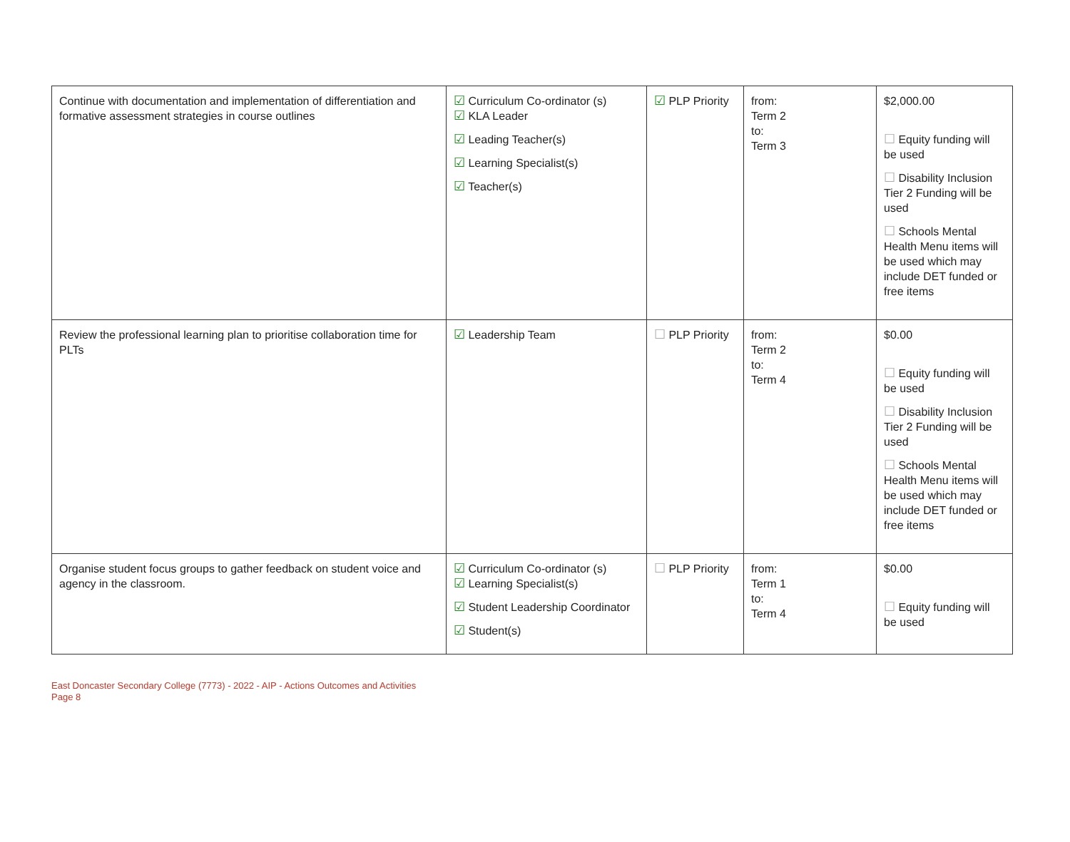| Continue with documentation and implementation of differentiation and formative assessment strategies in course outlines | ☑ Curriculum Co-ordinator (s) ☑ KLA Leader ☑ Leading Teacher(s) ☑ Learning Specialist(s) ☑ Teacher(s) | ☑ PLP Priority | from: Term 2 to: Term 3 | $2,000.00 ☐ Equity funding will be used ☐ Disability Inclusion Tier 2 Funding will be used ☐ Schools Mental Health Menu items will be used which may include DET funded or free items |
| Review the professional learning plan to prioritise collaboration time for PLTs | ☑ Leadership Team | ☐ PLP Priority | from: Term 2 to: Term 4 | $0.00 ☐ Equity funding will be used ☐ Disability Inclusion Tier 2 Funding will be used ☐ Schools Mental Health Menu items will be used which may include DET funded or free items |
| Organise student focus groups to gather feedback on student voice and agency in the classroom. | ☑ Curriculum Co-ordinator (s) ☑ Learning Specialist(s) ☑ Student Leadership Coordinator ☑ Student(s) | ☐ PLP Priority | from: Term 1 to: Term 4 | $0.00 ☐ Equity funding will be used |
East Doncaster Secondary College (7773) - 2022 - AIP - Actions Outcomes and Activities
Page 8